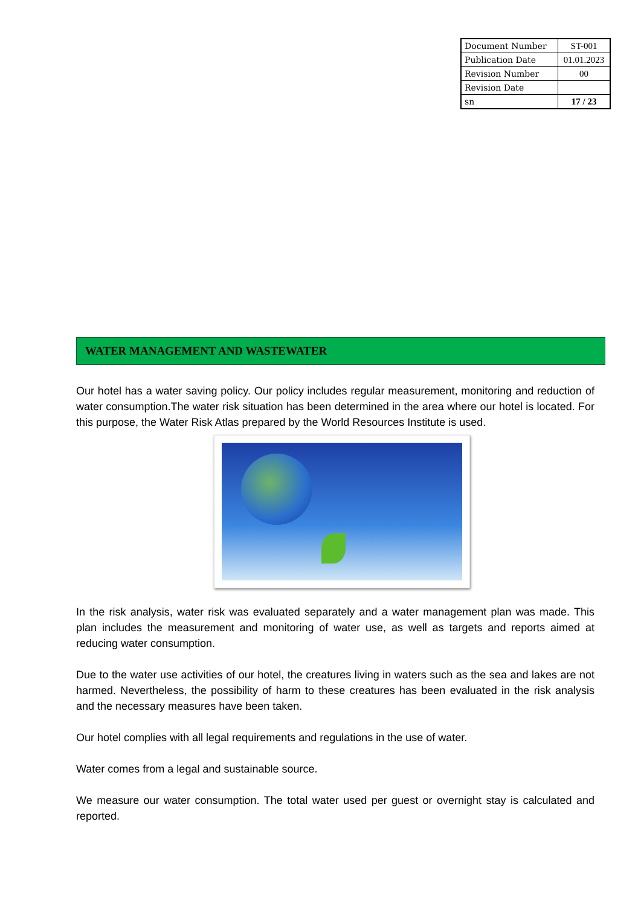| Document Number | ST-001 |
| Publication Date | 01.01.2023 |
| Revision Number | 00 |
| Revision Date | |
| sn | 17 / 23 |
WATER MANAGEMENT AND WASTEWATER
Our hotel has a water saving policy. Our policy includes regular measurement, monitoring and reduction of water consumption.The water risk situation has been determined in the area where our hotel is located. For this purpose, the Water Risk Atlas prepared by the World Resources Institute is used.
In the risk analysis, water risk was evaluated separately and a water management plan was made. This plan includes the measurement and monitoring of water use, as well as targets and reports aimed at reducing water consumption.
Due to the water use activities of our hotel, the creatures living in waters such as the sea and lakes are not harmed. Nevertheless, the possibility of harm to these creatures has been evaluated in the risk analysis and the necessary measures have been taken.
Our hotel complies with all legal requirements and regulations in the use of water.
Water comes from a legal and sustainable source.
We measure our water consumption. The total water used per guest or overnight stay is calculated and reported.